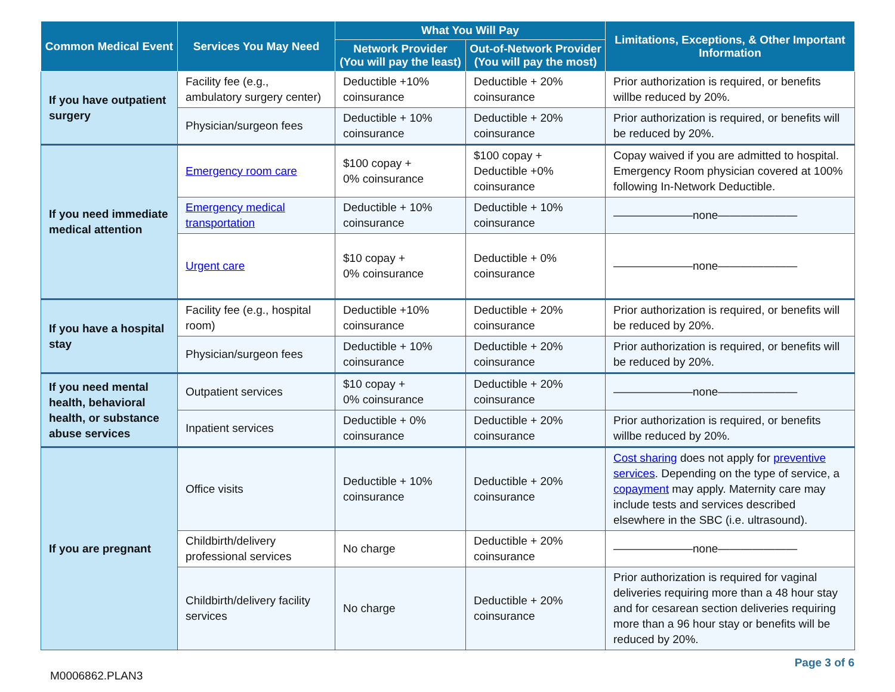| Common Medical Event | Services You May Need | What You Will Pay | | Limitations, Exceptions, & Other Important Information |
| --- | --- | --- | --- | --- |
| | | Network Provider (You will pay the least) | Out-of-Network Provider (You will pay the most) | |
| If you have outpatient surgery | Facility fee (e.g., ambulatory surgery center) | Deductible +10% coinsurance | Deductible + 20% coinsurance | Prior authorization is required, or benefits willbe reduced by 20%. |
| | Physician/surgeon fees | Deductible + 10% coinsurance | Deductible + 20% coinsurance | Prior authorization is required, or benefits will be reduced by 20%. |
| If you need immediate medical attention | Emergency room care | $100 copay + 0% coinsurance | $100 copay + Deductible +0% coinsurance | Copay waived if you are admitted to hospital. Emergency Room physician covered at 100% following In-Network Deductible. |
| | Emergency medical transportation | Deductible + 10% coinsurance | Deductible + 10% coinsurance | ———————none——————— |
| | Urgent care | $10 copay + 0% coinsurance | Deductible + 0% coinsurance | ———————none——————— |
| If you have a hospital stay | Facility fee (e.g., hospital room) | Deductible +10% coinsurance | Deductible + 20% coinsurance | Prior authorization is required, or benefits will be reduced by 20%. |
| | Physician/surgeon fees | Deductible + 10% coinsurance | Deductible + 20% coinsurance | Prior authorization is required, or benefits will be reduced by 20%. |
| If you need mental health, behavioral health, or substance abuse services | Outpatient services | $10 copay + 0% coinsurance | Deductible + 20% coinsurance | ———————none——————— |
| | Inpatient services | Deductible + 0% coinsurance | Deductible + 20% coinsurance | Prior authorization is required, or benefits willbe reduced by 20%. |
| If you are pregnant | Office visits | Deductible + 10% coinsurance | Deductible + 20% coinsurance | Cost sharing does not apply for preventive services . Depending on the type of service, a copayment may apply. Maternity care may include tests and services described elsewhere in the SBC (i.e. ultrasound). |
| | Childbirth/delivery professional services | No charge | Deductible + 20% coinsurance | ———————none——————— |
| | Childbirth/delivery facility services | No charge | Deductible + 20% coinsurance | Prior authorization is required for vaginal deliveries requiring more than a 48 hour stay and for cesarean section deliveries requiring more than a 96 hour stay or benefits will be reduced by 20%. |
M0006862.PLAN3 Page 3 of 6